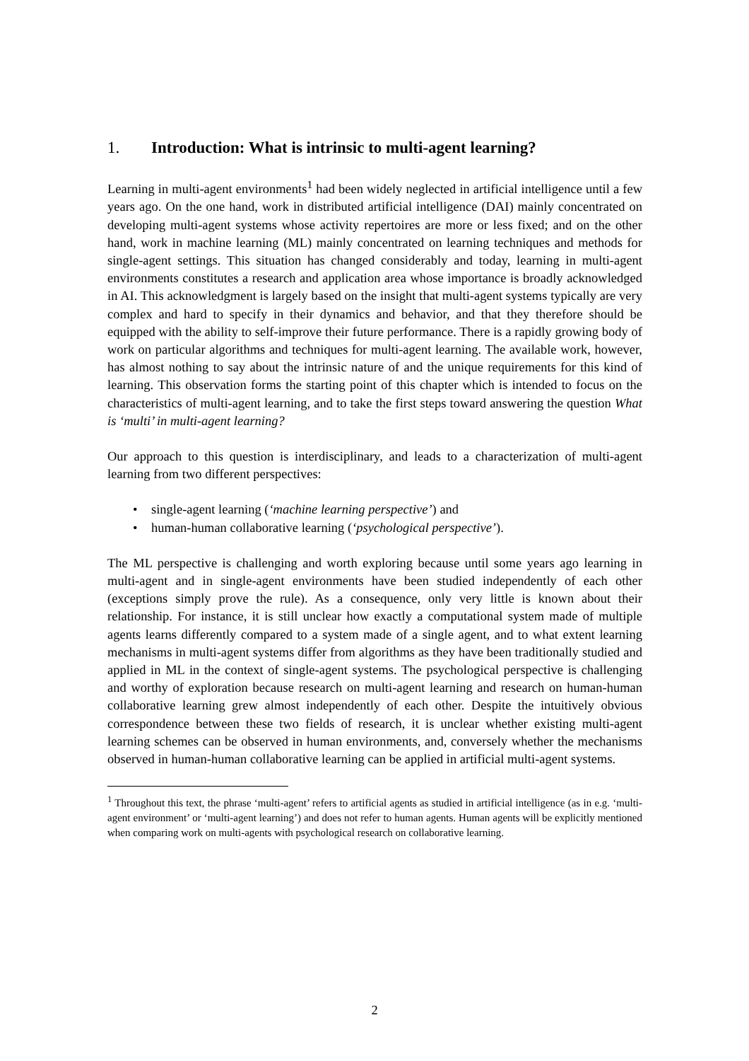1. Introduction: What is intrinsic to multi-agent learning?
Learning in multi-agent environments<sup>1</sup> had been widely neglected in artificial intelligence until a few years ago. On the one hand, work in distributed artificial intelligence (DAI) mainly concentrated on developing multi-agent systems whose activity repertoires are more or less fixed; and on the other hand, work in machine learning (ML) mainly concentrated on learning techniques and methods for single-agent settings. This situation has changed considerably and today, learning in multi-agent environments constitutes a research and application area whose importance is broadly acknowledged in AI. This acknowledgment is largely based on the insight that multi-agent systems typically are very complex and hard to specify in their dynamics and behavior, and that they therefore should be equipped with the ability to self-improve their future performance. There is a rapidly growing body of work on particular algorithms and techniques for multi-agent learning. The available work, however, has almost nothing to say about the intrinsic nature of and the unique requirements for this kind of learning. This observation forms the starting point of this chapter which is intended to focus on the characteristics of multi-agent learning, and to take the first steps toward answering the question What is ‘multi’ in multi-agent learning?
Our approach to this question is interdisciplinary, and leads to a characterization of multi-agent learning from two different perspectives:
• single-agent learning (‘machine learning perspective’) and
• human-human collaborative learning (‘psychological perspective’).
The ML perspective is challenging and worth exploring because until some years ago learning in multi-agent and in single-agent environments have been studied independently of each other (exceptions simply prove the rule). As a consequence, only very little is known about their relationship. For instance, it is still unclear how exactly a computational system made of multiple agents learns differently compared to a system made of a single agent, and to what extent learning mechanisms in multi-agent systems differ from algorithms as they have been traditionally studied and applied in ML in the context of single-agent systems. The psychological perspective is challenging and worthy of exploration because research on multi-agent learning and research on human-human collaborative learning grew almost independently of each other. Despite the intuitively obvious correspondence between these two fields of research, it is unclear whether existing multi-agent learning schemes can be observed in human environments, and, conversely whether the mechanisms observed in human-human collaborative learning can be applied in artificial multi-agent systems.
<sup>1</sup> Throughout this text, the phrase ‘multi-agent’ refers to artificial agents as studied in artificial intelligence (as in e.g. ‘multi-agent environment’ or ‘multi-agent learning’) and does not refer to human agents. Human agents will be explicitly mentioned when comparing work on multi-agents with psychological research on collaborative learning.
2